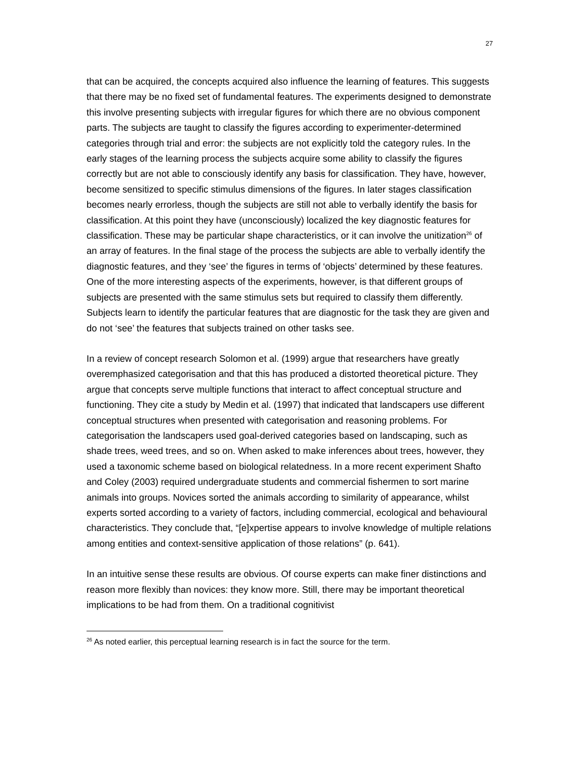27
that can be acquired, the concepts acquired also influence the learning of features. This suggests that there may be no fixed set of fundamental features. The experiments designed to demonstrate this involve presenting subjects with irregular figures for which there are no obvious component parts. The subjects are taught to classify the figures according to experimenter-determined categories through trial and error: the subjects are not explicitly told the category rules. In the early stages of the learning process the subjects acquire some ability to classify the figures correctly but are not able to consciously identify any basis for classification. They have, however, become sensitized to specific stimulus dimensions of the figures. In later stages classification becomes nearly errorless, though the subjects are still not able to verbally identify the basis for classification. At this point they have (unconsciously) localized the key diagnostic features for classification. These may be particular shape characteristics, or it can involve the unitization<sup>26</sup> of an array of features. In the final stage of the process the subjects are able to verbally identify the diagnostic features, and they ‘see’ the figures in terms of ‘objects’ determined by these features. One of the more interesting aspects of the experiments, however, is that different groups of subjects are presented with the same stimulus sets but required to classify them differently. Subjects learn to identify the particular features that are diagnostic for the task they are given and do not ‘see’ the features that subjects trained on other tasks see.
In a review of concept research Solomon et al. (1999) argue that researchers have greatly overemphasized categorisation and that this has produced a distorted theoretical picture. They argue that concepts serve multiple functions that interact to affect conceptual structure and functioning. They cite a study by Medin et al. (1997) that indicated that landscapers use different conceptual structures when presented with categorisation and reasoning problems. For categorisation the landscapers used goal-derived categories based on landscaping, such as shade trees, weed trees, and so on. When asked to make inferences about trees, however, they used a taxonomic scheme based on biological relatedness. In a more recent experiment Shafto and Coley (2003) required undergraduate students and commercial fishermen to sort marine animals into groups. Novices sorted the animals according to similarity of appearance, whilst experts sorted according to a variety of factors, including commercial, ecological and behavioural characteristics. They conclude that, “[e]xpertise appears to involve knowledge of multiple relations among entities and context-sensitive application of those relations” (p. 641).
In an intuitive sense these results are obvious. Of course experts can make finer distinctions and reason more flexibly than novices: they know more. Still, there may be important theoretical implications to be had from them. On a traditional cognitivist
<sup>26</sup> As noted earlier, this perceptual learning research is in fact the source for the term.